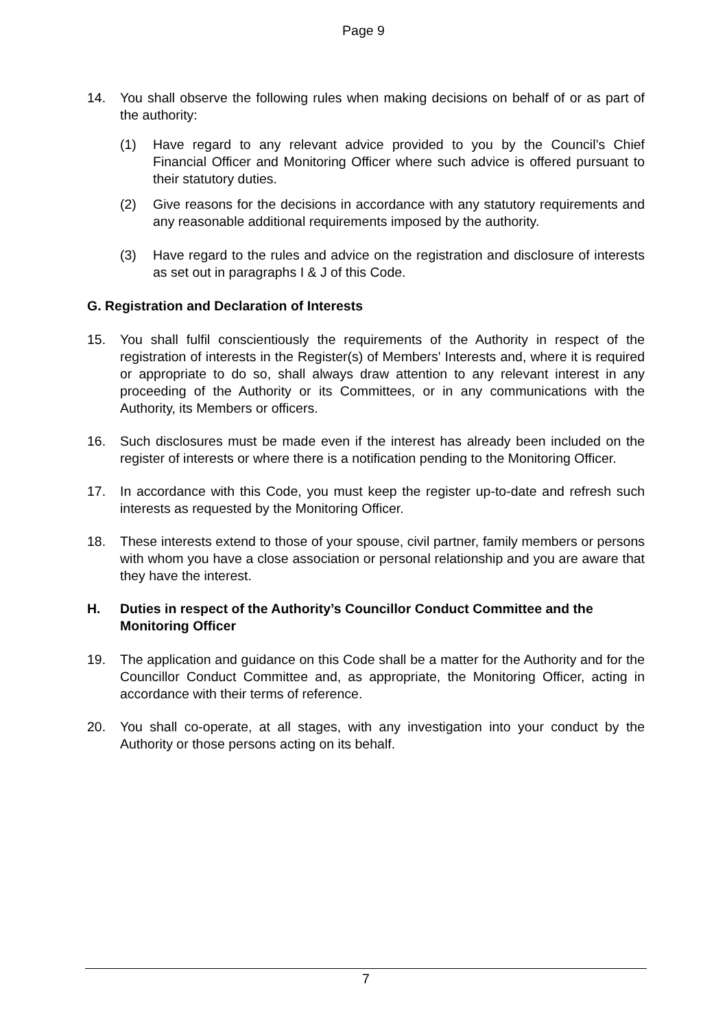Page 9
14. You shall observe the following rules when making decisions on behalf of or as part of the authority:
(1) Have regard to any relevant advice provided to you by the Council’s Chief Financial Officer and Monitoring Officer where such advice is offered pursuant to their statutory duties.
(2) Give reasons for the decisions in accordance with any statutory requirements and any reasonable additional requirements imposed by the authority.
(3) Have regard to the rules and advice on the registration and disclosure of interests as set out in paragraphs I & J of this Code.
G. Registration and Declaration of Interests
15. You shall fulfil conscientiously the requirements of the Authority in respect of the registration of interests in the Register(s) of Members' Interests and, where it is required or appropriate to do so, shall always draw attention to any relevant interest in any proceeding of the Authority or its Committees, or in any communications with the Authority, its Members or officers.
16. Such disclosures must be made even if the interest has already been included on the register of interests or where there is a notification pending to the Monitoring Officer.
17. In accordance with this Code, you must keep the register up-to-date and refresh such interests as requested by the Monitoring Officer.
18. These interests extend to those of your spouse, civil partner, family members or persons with whom you have a close association or personal relationship and you are aware that they have the interest.
H. Duties in respect of the Authority’s Councillor Conduct Committee and the Monitoring Officer
19. The application and guidance on this Code shall be a matter for the Authority and for the Councillor Conduct Committee and, as appropriate, the Monitoring Officer, acting in accordance with their terms of reference.
20. You shall co-operate, at all stages, with any investigation into your conduct by the Authority or those persons acting on its behalf.
7